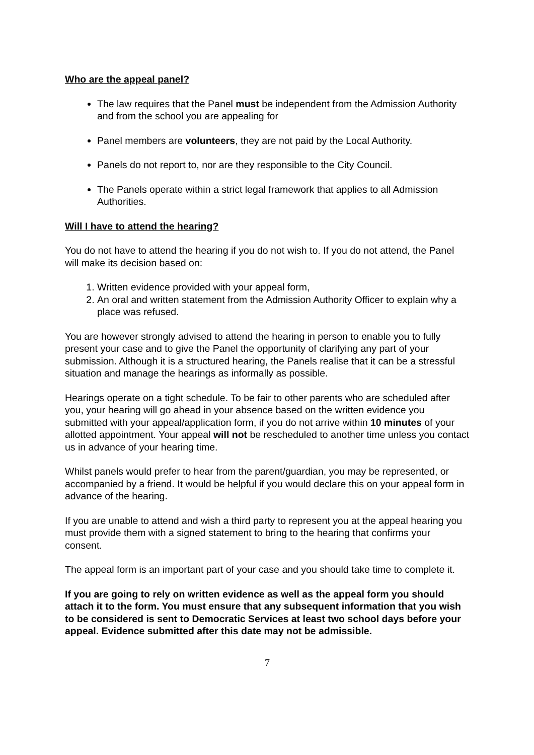Who are the appeal panel?
The law requires that the Panel must be independent from the Admission Authority and from the school you are appealing for
Panel members are volunteers, they are not paid by the Local Authority.
Panels do not report to, nor are they responsible to the City Council.
The Panels operate within a strict legal framework that applies to all Admission Authorities.
Will I have to attend the hearing?
You do not have to attend the hearing if you do not wish to. If you do not attend, the Panel will make its decision based on:
1. Written evidence provided with your appeal form,
2. An oral and written statement from the Admission Authority Officer to explain why a place was refused.
You are however strongly advised to attend the hearing in person to enable you to fully present your case and to give the Panel the opportunity of clarifying any part of your submission. Although it is a structured hearing, the Panels realise that it can be a stressful situation and manage the hearings as informally as possible.
Hearings operate on a tight schedule. To be fair to other parents who are scheduled after you, your hearing will go ahead in your absence based on the written evidence you submitted with your appeal/application form, if you do not arrive within 10 minutes of your allotted appointment. Your appeal will not be rescheduled to another time unless you contact us in advance of your hearing time.
Whilst panels would prefer to hear from the parent/guardian, you may be represented, or accompanied by a friend. It would be helpful if you would declare this on your appeal form in advance of the hearing.
If you are unable to attend and wish a third party to represent you at the appeal hearing you must provide them with a signed statement to bring to the hearing that confirms your consent.
The appeal form is an important part of your case and you should take time to complete it.
If you are going to rely on written evidence as well as the appeal form you should attach it to the form. You must ensure that any subsequent information that you wish to be considered is sent to Democratic Services at least two school days before your appeal. Evidence submitted after this date may not be admissible.
7